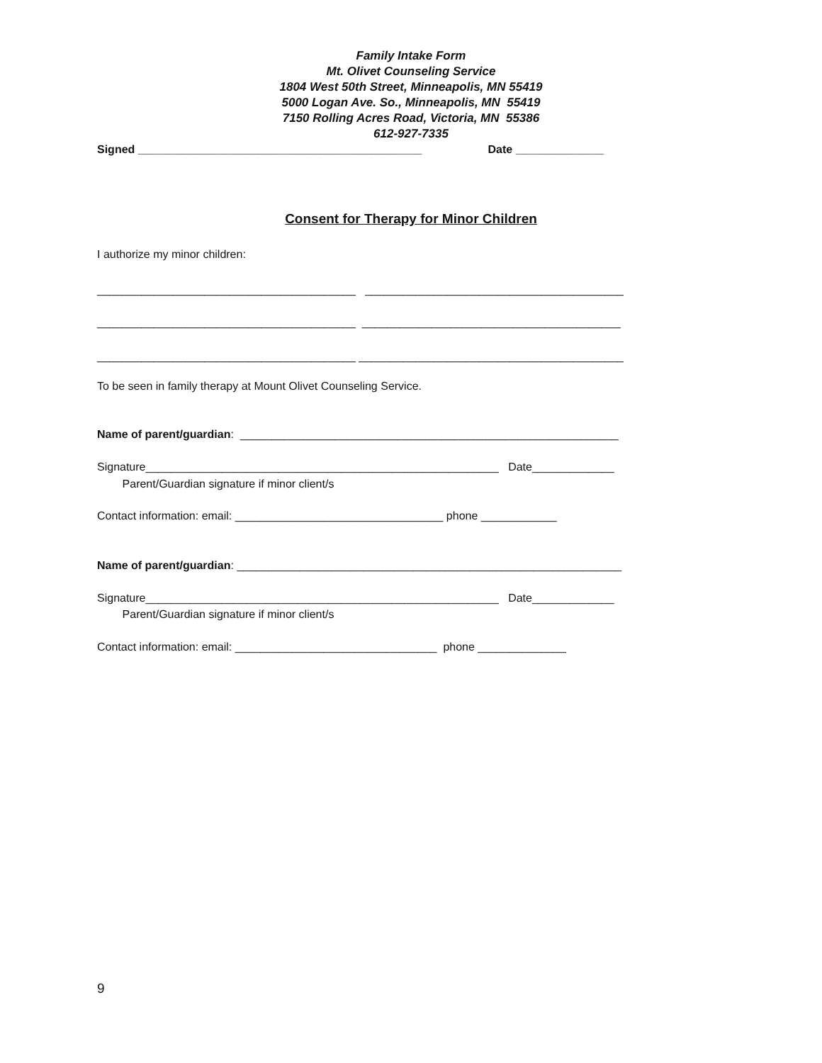Family Intake Form
Mt. Olivet Counseling Service
1804 West 50th Street, Minneapolis, MN 55419
5000 Logan Ave. So., Minneapolis, MN 55419
7150 Rolling Acres Road, Victoria, MN 55386
612-927-7335
Signed _____________________________________________ Date ______________
Consent for Therapy for Minor Children
I authorize my minor children:
_________________________________________ _________________________________________
_________________________________________ _________________________________________
_________________________________________ __________________________________________
To be seen in family therapy at Mount Olivet Counseling Service.
Name of parent/guardian: ____________________________________________________________
Signature________________________________________________________ Date_____________
Parent/Guardian signature if minor client/s
Contact information: email: _________________________________ phone ____________
Name of parent/guardian: _____________________________________________________________
Signature________________________________________________________ Date_____________
Parent/Guardian signature if minor client/s
Contact information: email: ________________________________ phone ______________
9